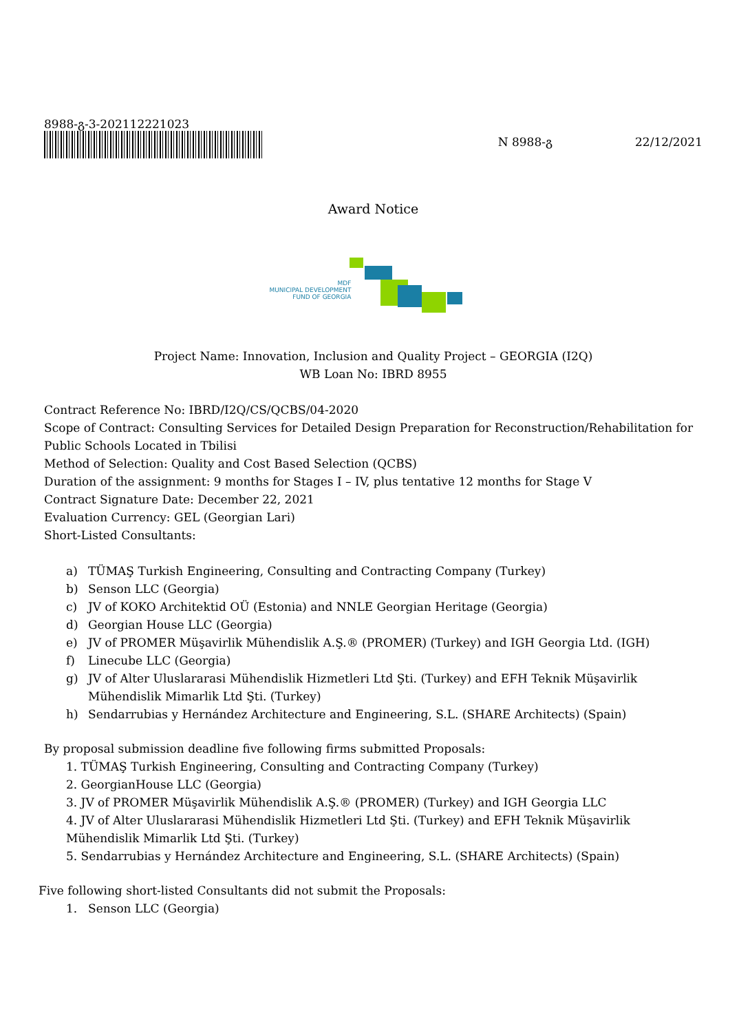8988-გ-3-202112221023
N 8988-გ 22/12/2021
Award Notice
MDF
MUNICIPAL DEVELOPMENT
FUND OF GEORGIA
Project Name: Innovation, Inclusion and Quality Project – GEORGIA (I2Q)
WB Loan No: IBRD 8955
Contract Reference No: IBRD/I2Q/CS/QCBS/04-2020
Scope of Contract: Consulting Services for Detailed Design Preparation for Reconstruction/Rehabilitation for Public Schools Located in Tbilisi
Method of Selection: Quality and Cost Based Selection (QCBS)
Duration of the assignment: 9 months for Stages I – IV, plus tentative 12 months for Stage V
Contract Signature Date: December 22, 2021
Evaluation Currency: GEL (Georgian Lari)
Short-Listed Consultants:
a) TÜMAŞ Turkish Engineering, Consulting and Contracting Company (Turkey)
b) Senson LLC (Georgia)
c) JV of KOKO Architektid OÜ (Estonia) and NNLE Georgian Heritage (Georgia)
d) Georgian House LLC (Georgia)
e) JV of PROMER Müşavirlik Mühendislik A.Ş.® (PROMER) (Turkey) and IGH Georgia Ltd. (IGH)
f) Linecube LLC (Georgia)
g) JV of Alter Uluslararasi Mühendislik Hizmetleri Ltd Şti. (Turkey) and EFH Teknik Müşavirlik Mühendislik Mimarlik Ltd Şti. (Turkey)
h) Sendarrubias y Hernández Architecture and Engineering, S.L. (SHARE Architects) (Spain)
By proposal submission deadline five following firms submitted Proposals:
1. TÜMAŞ Turkish Engineering, Consulting and Contracting Company (Turkey)
2. GeorgianHouse LLC (Georgia)
3. JV of PROMER Müşavirlik Mühendislik A.Ş.® (PROMER) (Turkey) and IGH Georgia LLC
4. JV of Alter Uluslararasi Mühendislik Hizmetleri Ltd Şti. (Turkey) and EFH Teknik Müşavirlik Mühendislik Mimarlik Ltd Şti. (Turkey)
5. Sendarrubias y Hernández Architecture and Engineering, S.L. (SHARE Architects) (Spain)
Five following short-listed Consultants did not submit the Proposals:
1. Senson LLC (Georgia)